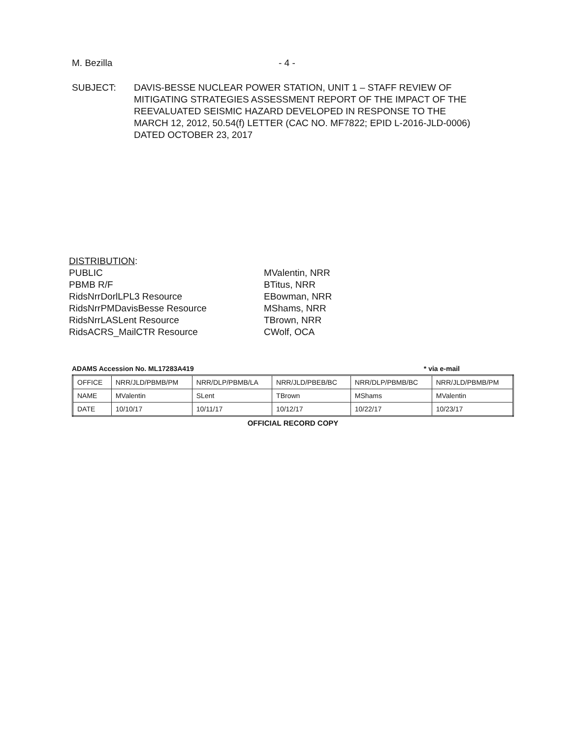M. Bezilla - 4 -
SUBJECT: DAVIS-BESSE NUCLEAR POWER STATION, UNIT 1 – STAFF REVIEW OF
MITIGATING STRATEGIES ASSESSMENT REPORT OF THE IMPACT OF THE
REEVALUATED SEISMIC HAZARD DEVELOPED IN RESPONSE TO THE
MARCH 12, 2012, 50.54(f) LETTER (CAC NO. MF7822; EPID L-2016-JLD-0006)
DATED OCTOBER 23, 2017
DISTRIBUTION:
PUBLIC
PBMB R/F
RidsNrrDorlLPL3 Resource
RidsNrrPMDavisBesse Resource
RidsNrrLASLent Resource
RidsACRS_MailCTR Resource
MValentin, NRR
BTitus, NRR
EBowman, NRR
MShams, NRR
TBrown, NRR
CWolf, OCA
ADAMS Accession No. ML17283A419 * via e-mail
| OFFICE | NRR/JLD/PBMB/PM | NRR/DLP/PBMB/LA | NRR/JLD/PBEB/BC | NRR/DLP/PBMB/BC | NRR/JLD/PBMB/PM |
| NAME | MValentin | SLent | TBrown | MShams | MValentin |
| DATE | 10/10/17 | 10/11/17 | 10/12/17 | 10/22/17 | 10/23/17 |
OFFICIAL RECORD COPY